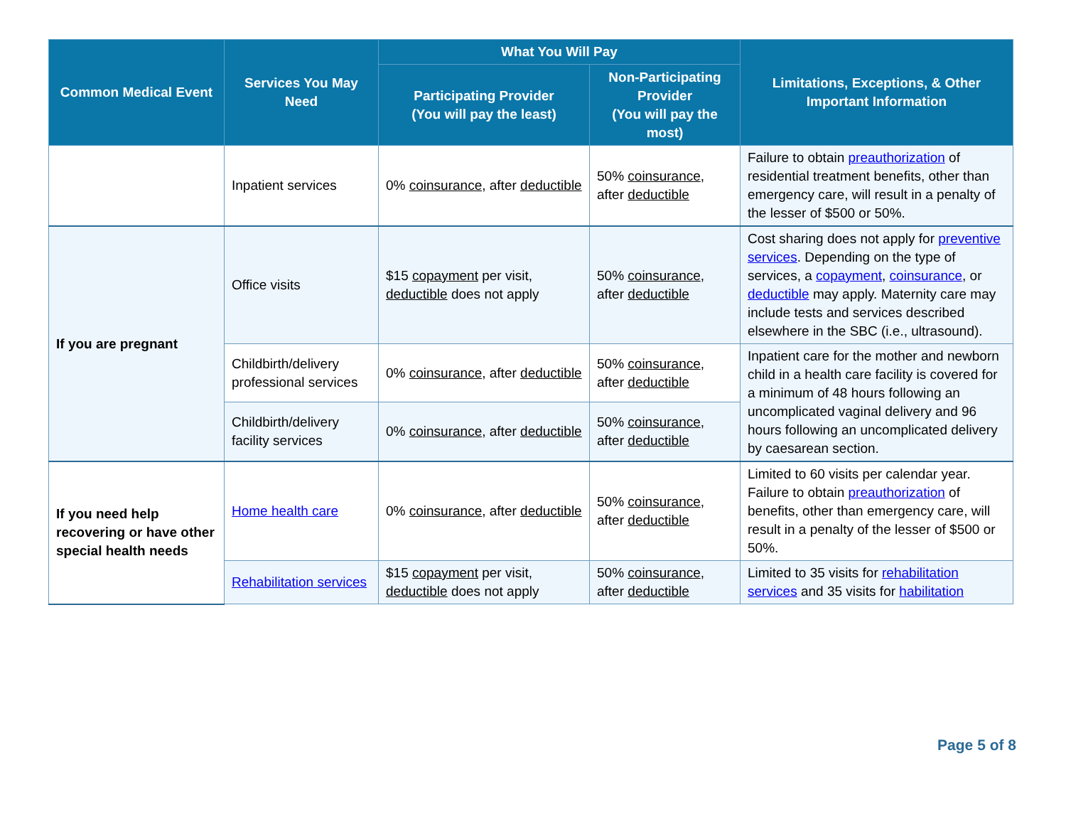| Common Medical Event | Services You May Need | What You Will Pay | | Limitations, Exceptions, & Other Important Information |
| --- | --- | --- | --- | --- |
| | | Participating Provider (You will pay the least) | Non-Participating Provider (You will pay the most) | |
| | Inpatient services | 0% coinsurance , after deductible | 50% coinsurance , after deductible | Failure to obtain preauthorization of residential treatment benefits, other than emergency care, will result in a penalty of the lesser of $500 or 50%. |
| If you are pregnant | Office visits | $15 copayment per visit, deductible does not apply | 50% coinsurance , after deductible | Cost sharing does not apply for preventive services . Depending on the type of services, a copayment , coinsurance , or deductible may apply. Maternity care may include tests and services described elsewhere in the SBC (i.e., ultrasound). |
| | Childbirth/delivery professional services | 0% coinsurance , after deductible | 50% coinsurance , after deductible | Inpatient care for the mother and newborn child in a health care facility is covered for a minimum of 48 hours following an uncomplicated vaginal delivery and 96 hours following an uncomplicated delivery by caesarean section. |
| | Childbirth/delivery facility services | 0% coinsurance , after deductible | 50% coinsurance , after deductible | |
| If you need help recovering or have other special health needs | Home health care | 0% coinsurance , after deductible | 50% coinsurance , after deductible | Limited to 60 visits per calendar year. Failure to obtain preauthorization of benefits, other than emergency care, will result in a penalty of the lesser of $500 or 50%. |
| | Rehabilitation services | $15 copayment per visit, deductible does not apply | 50% coinsurance , after deductible | Limited to 35 visits for rehabilitation services and 35 visits for habilitation |
Page 5 of 8